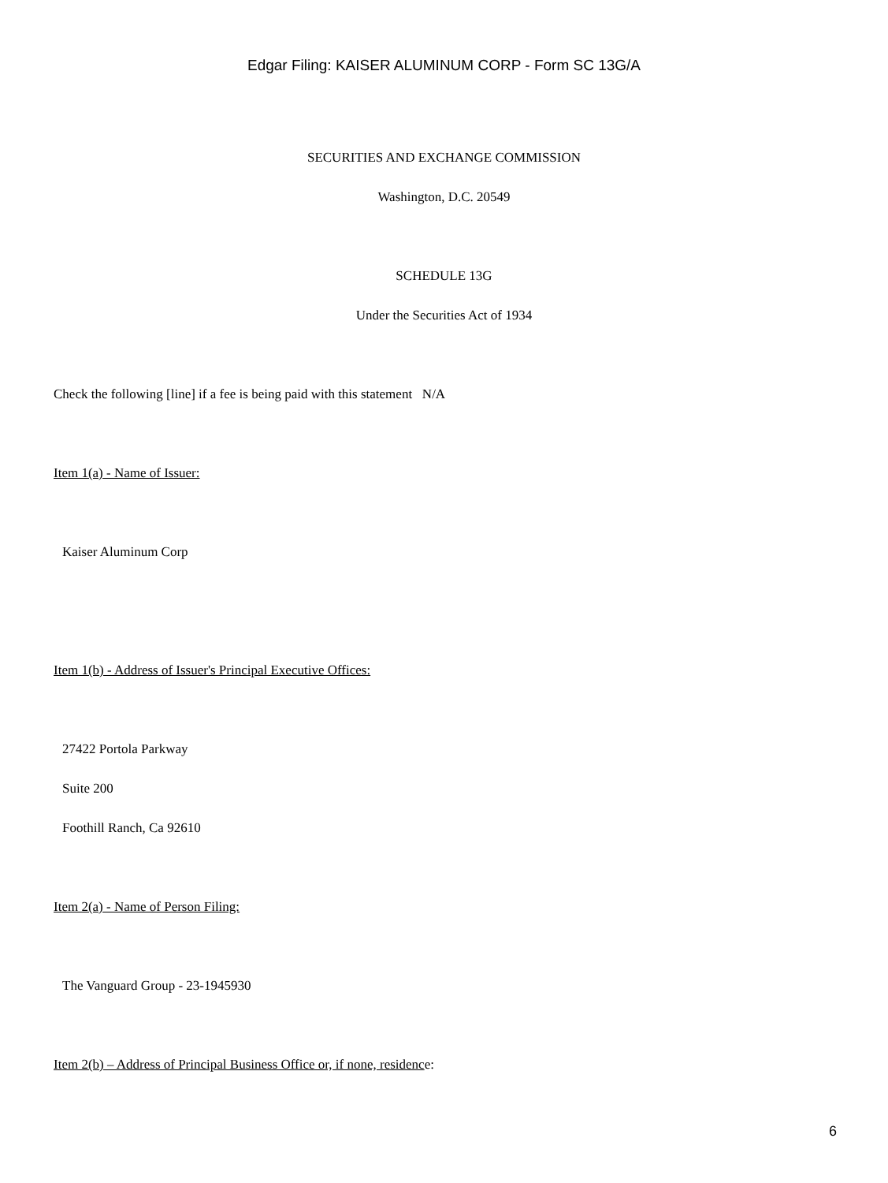Edgar Filing: KAISER ALUMINUM CORP - Form SC 13G/A
SECURITIES AND EXCHANGE COMMISSION
Washington, D.C. 20549
SCHEDULE 13G
Under the Securities Act of 1934
Check the following [line] if a fee is being paid with this statement N/A
Item 1(a) - Name of Issuer:
Kaiser Aluminum Corp
Item 1(b) - Address of Issuer's Principal Executive Offices:
27422 Portola Parkway
Suite 200
Foothill Ranch, Ca 92610
Item 2(a) - Name of Person Filing:
The Vanguard Group - 23-1945930
Item 2(b) – Address of Principal Business Office or, if none, residence:
6